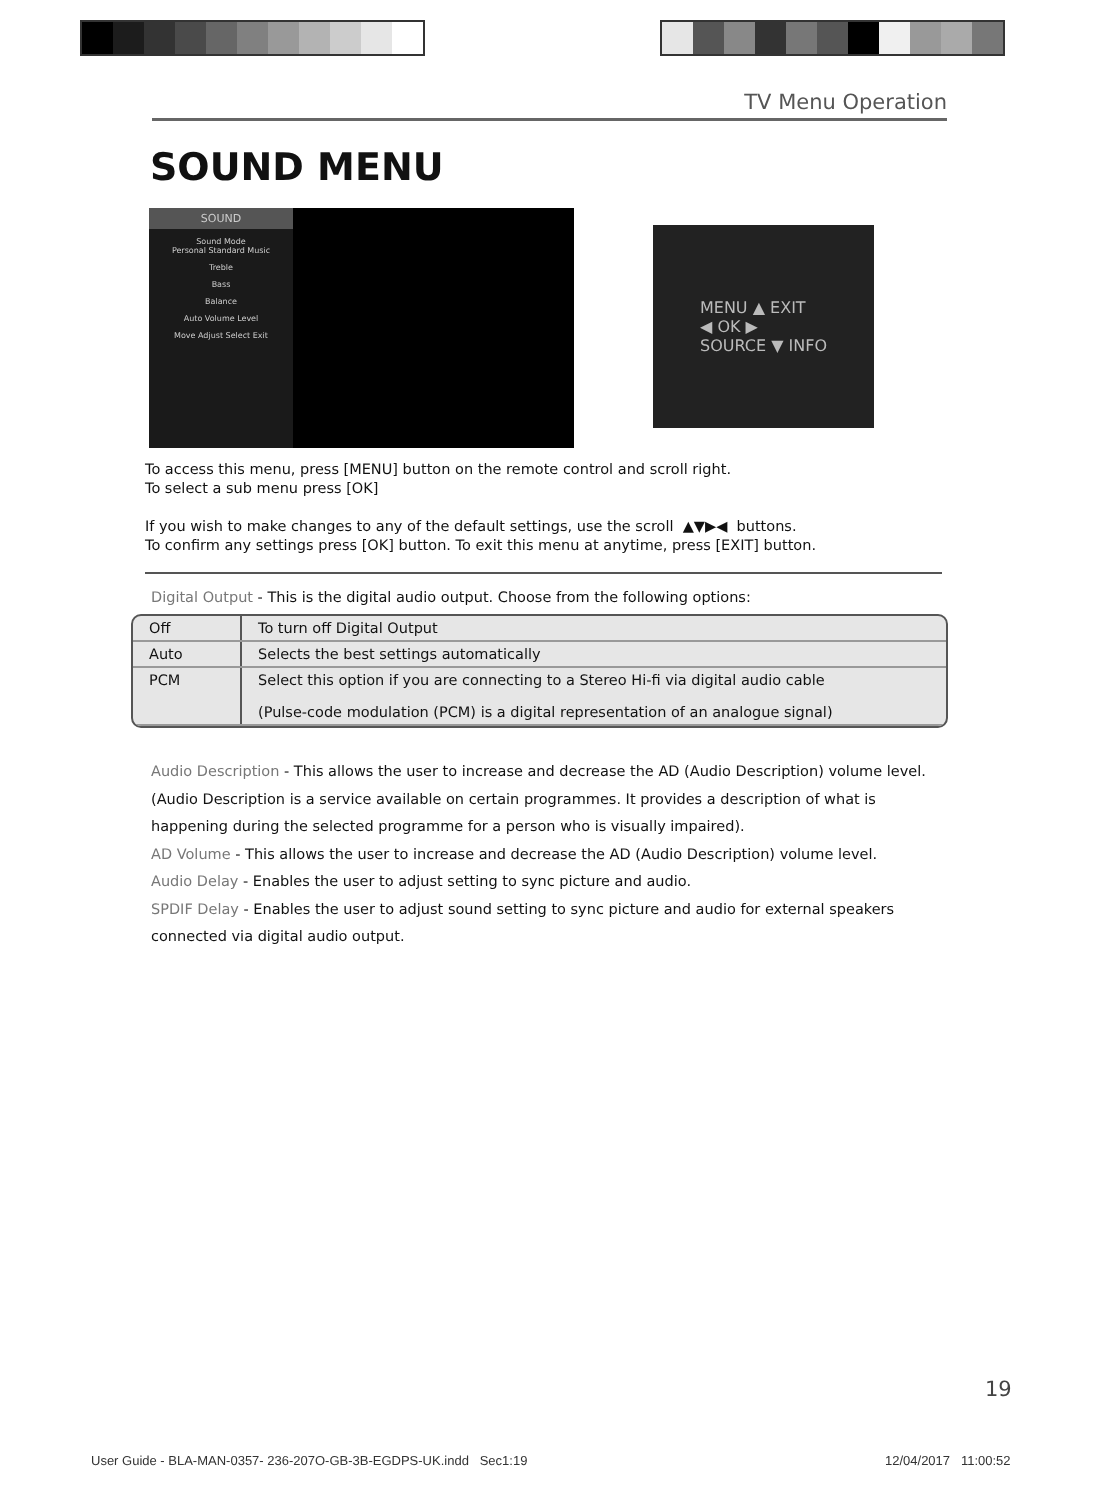TV Menu Operation
SOUND MENU
SOUND
Sound Mode
Personal Standard Music
Treble
Bass
Balance
Auto Volume Level
Move Adjust Select Exit
MENU ▲ EXIT
◀ OK ▶
SOURCE ▼ INFO
To access this menu, press [MENU] button on the remote control and scroll right.
To select a sub menu press [OK]
If you wish to make changes to any of the default settings, use the scroll ▲▼▶◀ buttons.
To confirm any settings press [OK] button. To exit this menu at anytime, press [EXIT] button.
Digital Output - This is the digital audio output. Choose from the following options:
| Off | To turn off Digital Output |
| Auto | Selects the best settings automatically |
| PCM | Select this option if you are connecting to a Stereo Hi-fi via digital audio cable (Pulse-code modulation (PCM) is a digital representation of an analogue signal) |
Audio Description - This allows the user to increase and decrease the AD (Audio Description) volume level. (Audio Description is a service available on certain programmes. It provides a description of what is happening during the selected programme for a person who is visually impaired).
AD Volume - This allows the user to increase and decrease the AD (Audio Description) volume level.
Audio Delay - Enables the user to adjust setting to sync picture and audio.
SPDIF Delay - Enables the user to adjust sound setting to sync picture and audio for external speakers connected via digital audio output.
19
User Guide - BLA-MAN-0357- 236-207O-GB-3B-EGDPS-UK.indd Sec1:19
12/04/2017 11:00:52